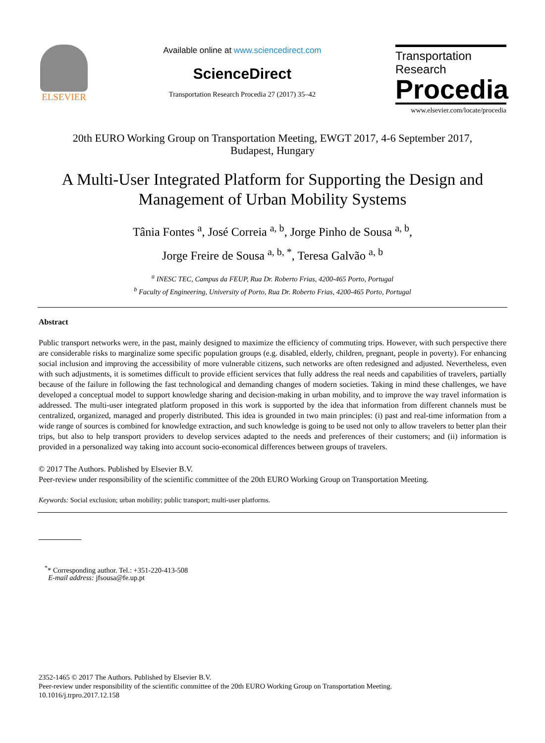ELSEVIER
Available online at www.sciencedirect.com
ScienceDirect
Transportation Research Procedia 27 (2017) 35–42
Transportation
Research
Procedia
www.elsevier.com/locate/procedia
20th EURO Working Group on Transportation Meeting, EWGT 2017, 4-6 September 2017,
Budapest, Hungary
A Multi-User Integrated Platform for Supporting the Design and
Management of Urban Mobility Systems
Tânia Fontes <sup>a</sup>, José Correia <sup>a, b</sup>, Jorge Pinho de Sousa <sup>a, b</sup>,
Jorge Freire de Sousa <sup>a, b, *</sup>, Teresa Galvão <sup>a, b</sup>
<sup>a</sup> INESC TEC, Campus da FEUP, Rua Dr. Roberto Frias, 4200-465 Porto, Portugal
<sup>b</sup> Faculty of Engineering, University of Porto, Rua Dr. Roberto Frias, 4200-465 Porto, Portugal
Abstract
Public transport networks were, in the past, mainly designed to maximize the efficiency of commuting trips. However, with such perspective there are considerable risks to marginalize some specific population groups (e.g. disabled, elderly, children, pregnant, people in poverty). For enhancing social inclusion and improving the accessibility of more vulnerable citizens, such networks are often redesigned and adjusted. Nevertheless, even with such adjustments, it is sometimes difficult to provide efficient services that fully address the real needs and capabilities of travelers, partially because of the failure in following the fast technological and demanding changes of modern societies. Taking in mind these challenges, we have developed a conceptual model to support knowledge sharing and decision-making in urban mobility, and to improve the way travel information is addressed. The multi-user integrated platform proposed in this work is supported by the idea that information from different channels must be centralized, organized, managed and properly distributed. This idea is grounded in two main principles: (i) past and real-time information from a wide range of sources is combined for knowledge extraction, and such knowledge is going to be used not only to allow travelers to better plan their trips, but also to help transport providers to develop services adapted to the needs and preferences of their customers; and (ii) information is provided in a personalized way taking into account socio-economical differences between groups of travelers.
© 2017 The Authors. Published by Elsevier B.V.
Peer-review under responsibility of the scientific committee of the 20th EURO Working Group on Transportation Meeting.
Keywords: Social exclusion; urban mobility; public transport; multi-user platforms.
<sup>*</sup>* Corresponding author. Tel.: +351-220-413-508
E-mail address: jfsousa@fe.up.pt
2352-1465 © 2017 The Authors. Published by Elsevier B.V.
Peer-review under responsibility of the scientific committee of the 20th EURO Working Group on Transportation Meeting.
10.1016/j.trpro.2017.12.158